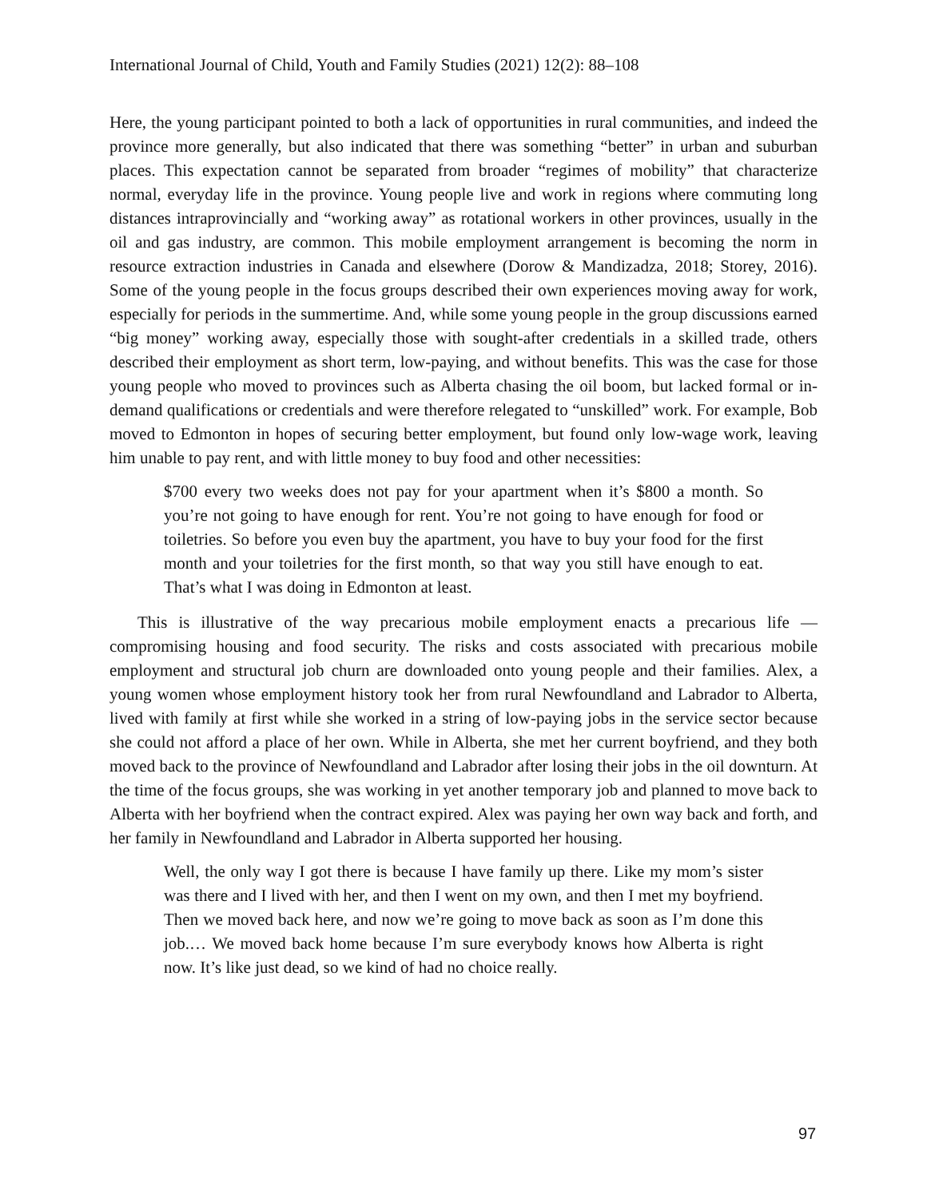International Journal of Child, Youth and Family Studies (2021) 12(2): 88–108
Here, the young participant pointed to both a lack of opportunities in rural communities, and indeed the province more generally, but also indicated that there was something “better” in urban and suburban places. This expectation cannot be separated from broader “regimes of mobility” that characterize normal, everyday life in the province. Young people live and work in regions where commuting long distances intraprovincially and “working away” as rotational workers in other provinces, usually in the oil and gas industry, are common. This mobile employment arrangement is becoming the norm in resource extraction industries in Canada and elsewhere (Dorow & Mandizadza, 2018; Storey, 2016). Some of the young people in the focus groups described their own experiences moving away for work, especially for periods in the summertime. And, while some young people in the group discussions earned “big money” working away, especially those with sought-after credentials in a skilled trade, others described their employment as short term, low-paying, and without benefits. This was the case for those young people who moved to provinces such as Alberta chasing the oil boom, but lacked formal or in-demand qualifications or credentials and were therefore relegated to “unskilled” work. For example, Bob moved to Edmonton in hopes of securing better employment, but found only low-wage work, leaving him unable to pay rent, and with little money to buy food and other necessities:
$700 every two weeks does not pay for your apartment when it’s $800 a month. So you’re not going to have enough for rent. You’re not going to have enough for food or toiletries. So before you even buy the apartment, you have to buy your food for the first month and your toiletries for the first month, so that way you still have enough to eat. That’s what I was doing in Edmonton at least.
This is illustrative of the way precarious mobile employment enacts a precarious life — compromising housing and food security. The risks and costs associated with precarious mobile employment and structural job churn are downloaded onto young people and their families. Alex, a young women whose employment history took her from rural Newfoundland and Labrador to Alberta, lived with family at first while she worked in a string of low-paying jobs in the service sector because she could not afford a place of her own. While in Alberta, she met her current boyfriend, and they both moved back to the province of Newfoundland and Labrador after losing their jobs in the oil downturn. At the time of the focus groups, she was working in yet another temporary job and planned to move back to Alberta with her boyfriend when the contract expired. Alex was paying her own way back and forth, and her family in Newfoundland and Labrador in Alberta supported her housing.
Well, the only way I got there is because I have family up there. Like my mom’s sister was there and I lived with her, and then I went on my own, and then I met my boyfriend. Then we moved back here, and now we’re going to move back as soon as I’m done this job.… We moved back home because I’m sure everybody knows how Alberta is right now. It’s like just dead, so we kind of had no choice really.
97